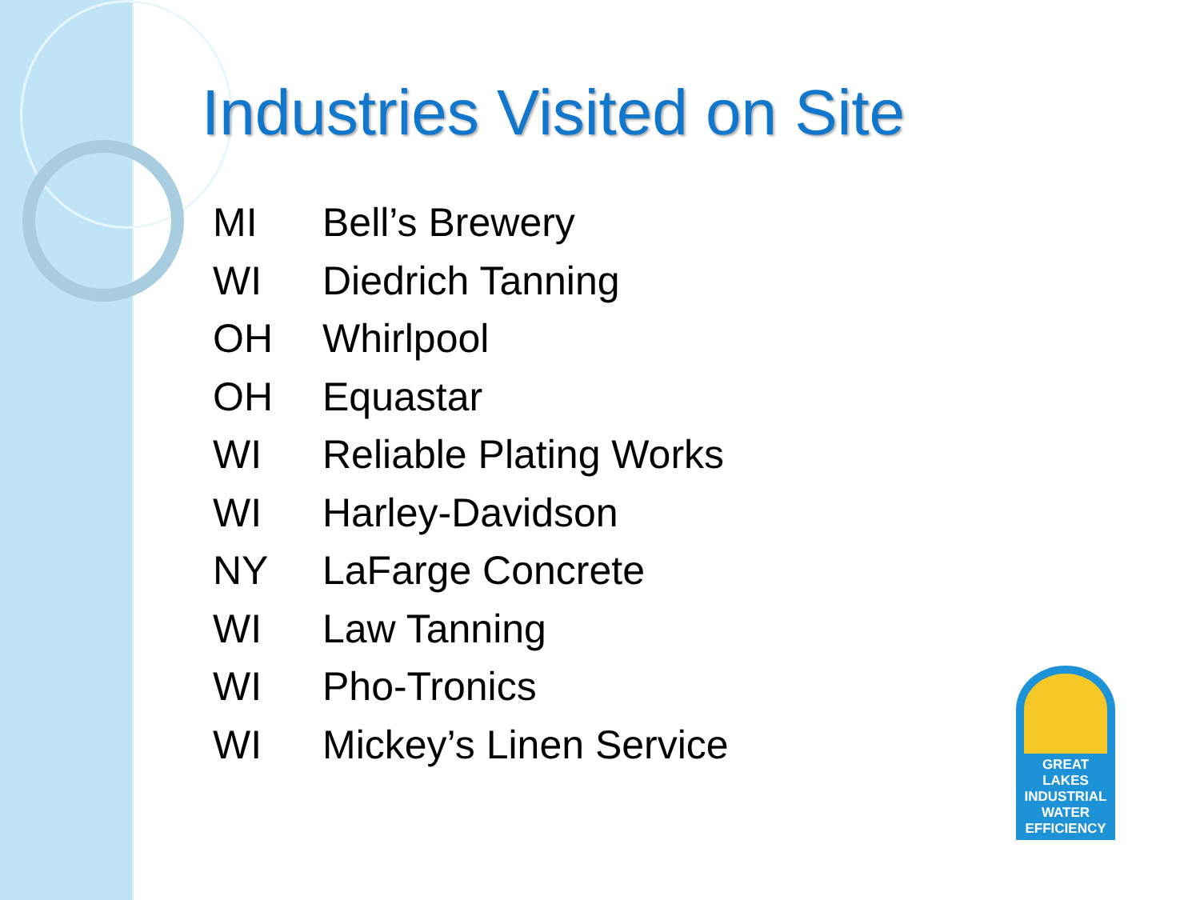Industries Visited on Site
MI Bell’s Brewery
WI Diedrich Tanning
OH Whirlpool
OH Equastar
WI Reliable Plating Works
WI Harley-Davidson
NY LaFarge Concrete
WI Law Tanning
WI Pho-Tronics
WI Mickey’s Linen Service
GREAT LAKES
INDUSTRIAL
WATER
EFFICIENCY